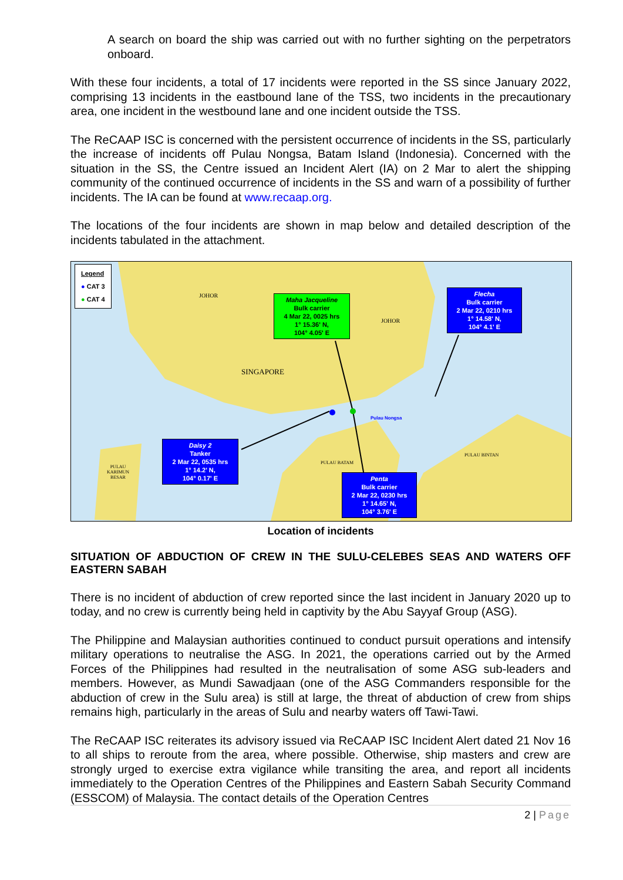A search on board the ship was carried out with no further sighting on the perpetrators onboard.
With these four incidents, a total of 17 incidents were reported in the SS since January 2022, comprising 13 incidents in the eastbound lane of the TSS, two incidents in the precautionary area, one incident in the westbound lane and one incident outside the TSS.
The ReCAAP ISC is concerned with the persistent occurrence of incidents in the SS, particularly the increase of incidents off Pulau Nongsa, Batam Island (Indonesia). Concerned with the situation in the SS, the Centre issued an Incident Alert (IA) on 2 Mar to alert the shipping community of the continued occurrence of incidents in the SS and warn of a possibility of further incidents. The IA can be found at www.recaap.org.
The locations of the four incidents are shown in map below and detailed description of the incidents tabulated in the attachment.
Legend
● CAT 3
● CAT 4
JOHOR
JOHOR
SINGAPORE
Pulau Nongsa
PULAU BATAM
PULAU BINTAN
PULAU KARIMUN BESAR
Maha Jacqueline
Bulk carrier
4 Mar 22, 0025 hrs
1° 15.36' N,
104° 4.05' E
Flecha
Bulk carrier
2 Mar 22, 0210 hrs
1° 14.58' N,
104° 4.1' E
Daisy 2
Tanker
2 Mar 22, 0535 hrs
1° 14.2' N,
104° 0.17' E
Penta
Bulk carrier
2 Mar 22, 0230 hrs
1° 14.65' N,
104° 3.76' E
Location of incidents
SITUATION OF ABDUCTION OF CREW IN THE SULU-CELEBES SEAS AND WATERS OFF EASTERN SABAH
There is no incident of abduction of crew reported since the last incident in January 2020 up to today, and no crew is currently being held in captivity by the Abu Sayyaf Group (ASG).
The Philippine and Malaysian authorities continued to conduct pursuit operations and intensify military operations to neutralise the ASG. In 2021, the operations carried out by the Armed Forces of the Philippines had resulted in the neutralisation of some ASG sub-leaders and members. However, as Mundi Sawadjaan (one of the ASG Commanders responsible for the abduction of crew in the Sulu area) is still at large, the threat of abduction of crew from ships remains high, particularly in the areas of Sulu and nearby waters off Tawi-Tawi.
The ReCAAP ISC reiterates its advisory issued via ReCAAP ISC Incident Alert dated 21 Nov 16 to all ships to reroute from the area, where possible. Otherwise, ship masters and crew are strongly urged to exercise extra vigilance while transiting the area, and report all incidents immediately to the Operation Centres of the Philippines and Eastern Sabah Security Command (ESSCOM) of Malaysia. The contact details of the Operation Centres
2 | Page